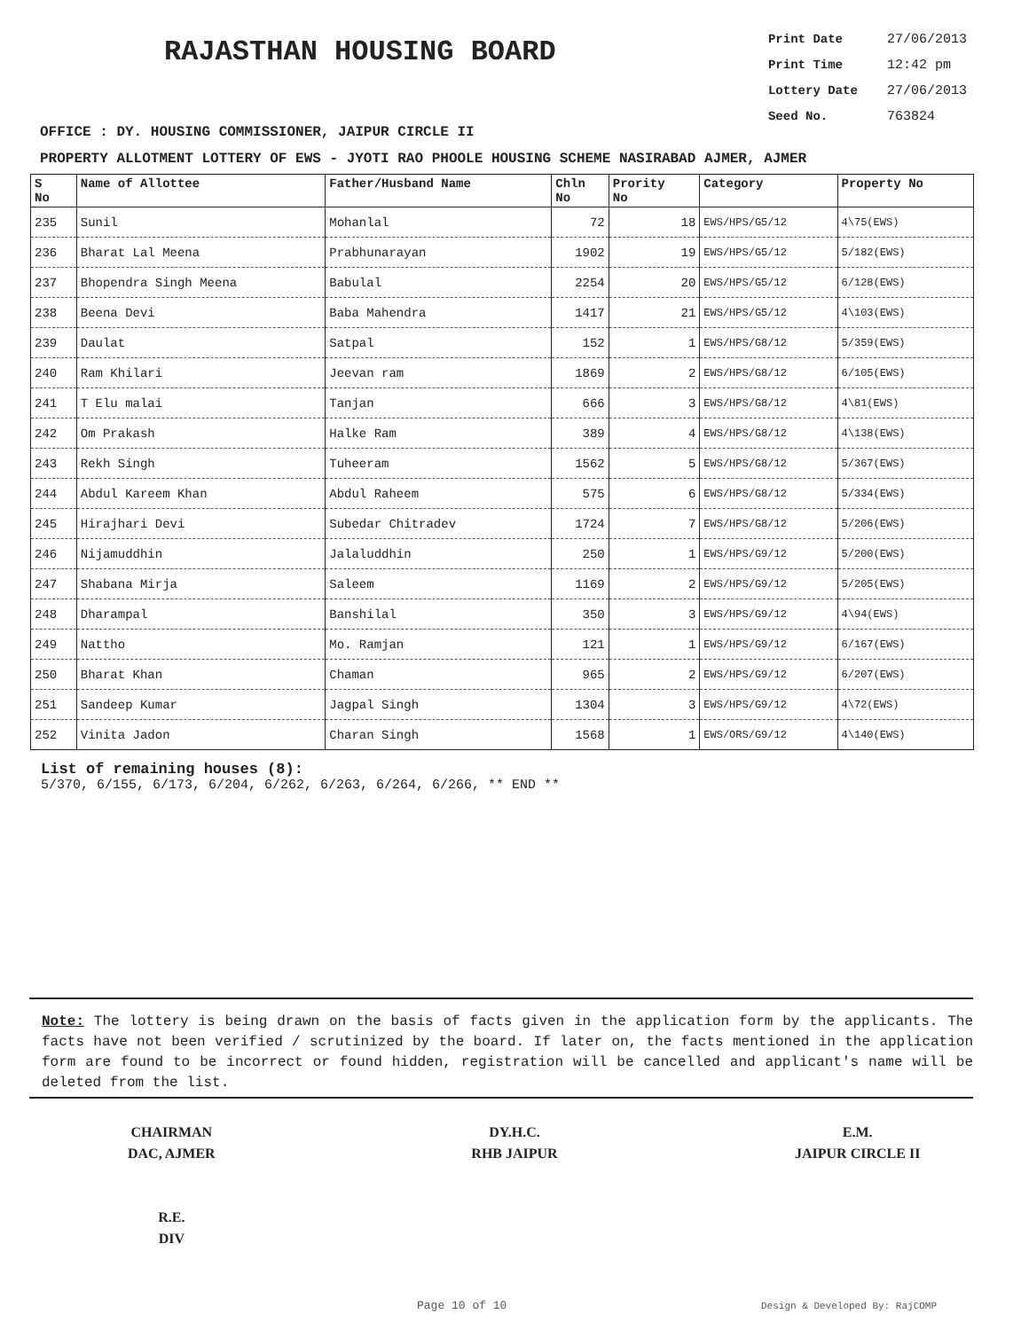RAJASTHAN HOUSING BOARD
Print Date 27/06/2013
Print Time 12:42 pm
Lottery Date 27/06/2013
Seed No. 763824
OFFICE : DY. HOUSING COMMISSIONER, JAIPUR CIRCLE II
PROPERTY ALLOTMENT LOTTERY OF EWS - JYOTI RAO PHOOLE HOUSING SCHEME NASIRABAD AJMER, AJMER
| S No | Name of Allottee | Father/Husband Name | Chln No | Prority No | Category | Property No |
| --- | --- | --- | --- | --- | --- | --- |
| 235 | Sunil | Mohanlal | 72 | 18 | EWS/HPS/G5/12 | 4\75(EWS) |
| 236 | Bharat Lal Meena | Prabhunarayan | 1902 | 19 | EWS/HPS/G5/12 | 5/182(EWS) |
| 237 | Bhopendra Singh Meena | Babulal | 2254 | 20 | EWS/HPS/G5/12 | 6/128(EWS) |
| 238 | Beena Devi | Baba Mahendra | 1417 | 21 | EWS/HPS/G5/12 | 4\103(EWS) |
| 239 | Daulat | Satpal | 152 | 1 | EWS/HPS/G8/12 | 5/359(EWS) |
| 240 | Ram Khilari | Jeevan ram | 1869 | 2 | EWS/HPS/G8/12 | 6/105(EWS) |
| 241 | T Elu malai | Tanjan | 666 | 3 | EWS/HPS/G8/12 | 4\81(EWS) |
| 242 | Om Prakash | Halke Ram | 389 | 4 | EWS/HPS/G8/12 | 4\138(EWS) |
| 243 | Rekh Singh | Tuheeram | 1562 | 5 | EWS/HPS/G8/12 | 5/367(EWS) |
| 244 | Abdul Kareem Khan | Abdul Raheem | 575 | 6 | EWS/HPS/G8/12 | 5/334(EWS) |
| 245 | Hirajhari Devi | Subedar Chitradev | 1724 | 7 | EWS/HPS/G8/12 | 5/206(EWS) |
| 246 | Nijamuddhin | Jalaluddhin | 250 | 1 | EWS/HPS/G9/12 | 5/200(EWS) |
| 247 | Shabana Mirja | Saleem | 1169 | 2 | EWS/HPS/G9/12 | 5/205(EWS) |
| 248 | Dharampal | Banshilal | 350 | 3 | EWS/HPS/G9/12 | 4\94(EWS) |
| 249 | Nattho | Mo. Ramjan | 121 | 1 | EWS/HPS/G9/12 | 6/167(EWS) |
| 250 | Bharat Khan | Chaman | 965 | 2 | EWS/HPS/G9/12 | 6/207(EWS) |
| 251 | Sandeep Kumar | Jagpal Singh | 1304 | 3 | EWS/HPS/G9/12 | 4\72(EWS) |
| 252 | Vinita Jadon | Charan Singh | 1568 | 1 | EWS/ORS/G9/12 | 4\140(EWS) |
List of remaining houses (8):
5/370, 6/155, 6/173, 6/204, 6/262, 6/263, 6/264, 6/266, ** END **
Note: The lottery is being drawn on the basis of facts given in the application form by the applicants. The facts have not been verified / scrutinized by the board. If later on, the facts mentioned in the application form are found to be incorrect or found hidden, registration will be cancelled and applicant's name will be deleted from the list.
CHAIRMAN
DAC, AJMER
R.E.
DIV
DY.H.C.
RHB JAIPUR
E.M.
JAIPUR CIRCLE II
Page 10 of 10 Design & Developed By: RajCOMP